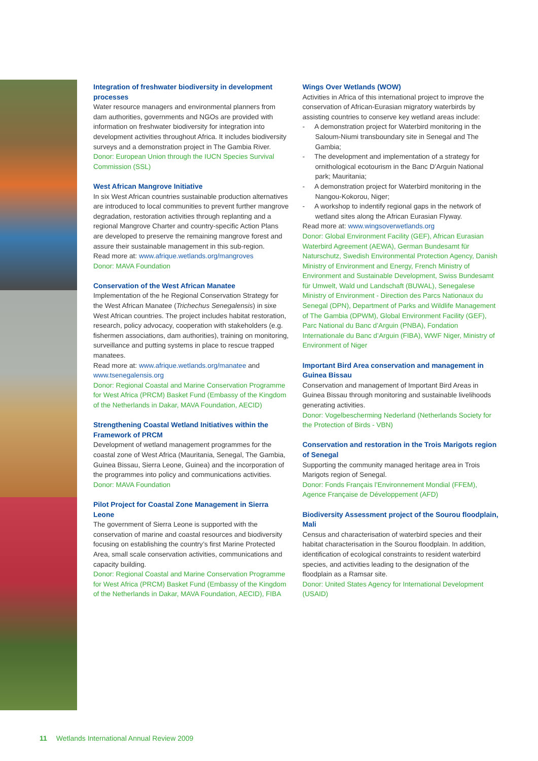Integration of freshwater biodiversity in development processes
Water resource managers and environmental planners from dam authorities, governments and NGOs are provided with information on freshwater biodiversity for integration into development activities throughout Africa. It includes biodiversity surveys and a demonstration project in The Gambia River.
Donor: European Union through the IUCN Species Survival Commission (SSL)
West African Mangrove Initiative
In six West African countries sustainable production alternatives are introduced to local communities to prevent further mangrove degradation, restoration activities through replanting and a regional Mangrove Charter and country-specific Action Plans are developed to preserve the remaining mangrove forest and assure their sustainable management in this sub-region.
Read more at: www.afrique.wetlands.org/mangroves
Donor: MAVA Foundation
Conservation of the West African Manatee
Implementation of the he Regional Conservation Strategy for the West African Manatee (Trichechus Senegalensis) in sixe West African countries. The project includes habitat restoration, research, policy advocacy, cooperation with stakeholders (e.g. fishermen associations, dam authorities), training on monitoring, surveillance and putting systems in place to rescue trapped manatees.
Read more at: www.afrique.wetlands.org/manatee and www.tsenegalensis.org
Donor: Regional Coastal and Marine Conservation Programme for West Africa (PRCM) Basket Fund (Embassy of the Kingdom of the Netherlands in Dakar, MAVA Foundation, AECID)
Strengthening Coastal Wetland Initiatives within the Framework of PRCM
Development of wetland management programmes for the coastal zone of West Africa (Mauritania, Senegal, The Gambia, Guinea Bissau, Sierra Leone, Guinea) and the incorporation of the programmes into policy and communications activities.
Donor: MAVA Foundation
Pilot Project for Coastal Zone Management in Sierra Leone
The government of Sierra Leone is supported with the conservation of marine and coastal resources and biodiversity focusing on establishing the country’s first Marine Protected Area, small scale conservation activities, communications and capacity building.
Donor: Regional Coastal and Marine Conservation Programme for West Africa (PRCM) Basket Fund (Embassy of the Kingdom of the Netherlands in Dakar, MAVA Foundation, AECID), FIBA
Wings Over Wetlands (WOW)
Activities in Africa of this international project to improve the conservation of African-Eurasian migratory waterbirds by assisting countries to conserve key wetland areas include:
- A demonstration project for Waterbird monitoring in the Saloum-Niumi transboundary site in Senegal and The Gambia;
- The development and implementation of a strategy for ornithological ecotourism in the Banc D’Arguin National park; Mauritania;
- A demonstration project for Waterbird monitoring in the Nangou-Kokorou, Niger;
- A workshop to indentify regional gaps in the network of wetland sites along the African Eurasian Flyway.
Read more at: www.wingsoverwetlands.org
Donor: Global Environment Facility (GEF), African Eurasian Waterbird Agreement (AEWA), German Bundesamt für Naturschutz, Swedish Environmental Protection Agency, Danish Ministry of Environment and Energy, French Ministry of Environment and Sustainable Development, Swiss Bundesamt für Umwelt, Wald und Landschaft (BUWAL), Senegalese Ministry of Environment - Direction des Parcs Nationaux du Senegal (DPN), Department of Parks and Wildlife Management of The Gambia (DPWM), Global Environment Facility (GEF), Parc National du Banc d’Arguin (PNBA), Fondation Internationale du Banc d’Arguin (FIBA), WWF Niger, Ministry of Environment of Niger
Important Bird Area conservation and management in Guinea Bissau
Conservation and management of Important Bird Areas in Guinea Bissau through monitoring and sustainable livelihoods generating activities.
Donor: Vogelbescherming Nederland (Netherlands Society for the Protection of Birds - VBN)
Conservation and restoration in the Trois Marigots region of Senegal
Supporting the community managed heritage area in Trois Marigots region of Senegal.
Donor: Fonds Français l’Environnement Mondial (FFEM), Agence Française de Développement (AFD)
Biodiversity Assessment project of the Sourou floodplain, Mali
Census and characterisation of waterbird species and their habitat characterisation in the Sourou floodplain. In addition, identification of ecological constraints to resident waterbird species, and activities leading to the designation of the floodplain as a Ramsar site.
Donor: United States Agency for International Development (USAID)
11 Wetlands International Annual Review 2009